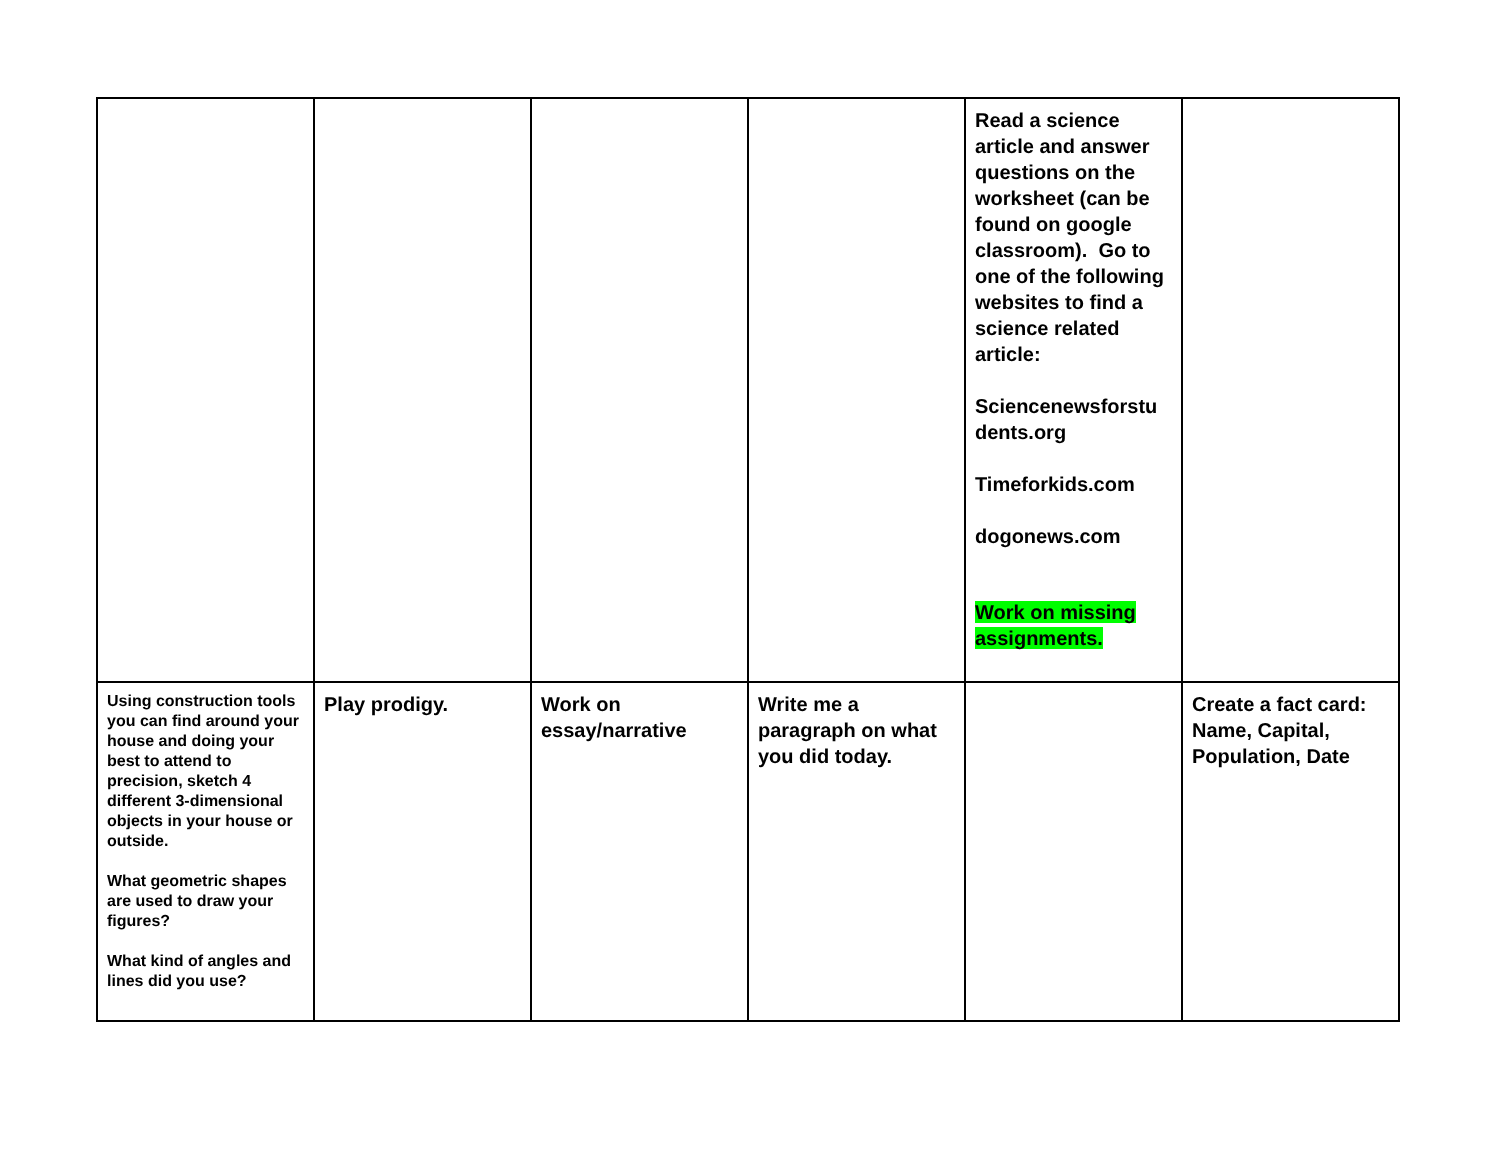| | | | | Read a science article and answer questions on the worksheet (can be found on google classroom). Go to one of the following websites to find a science related article: Sciencenewsforstu dents.org Timeforkids.com dogonews.com Work on missing assignments. | |
| Using construction tools you can find around your house and doing your best to attend to precision, sketch 4 different 3-dimensional objects in your house or outside. What geometric shapes are used to draw your figures? What kind of angles and lines did you use? | Play prodigy. | Work on essay/narrative | Write me a paragraph on what you did today. | | Create a fact card: Name, Capital, Population, Date |